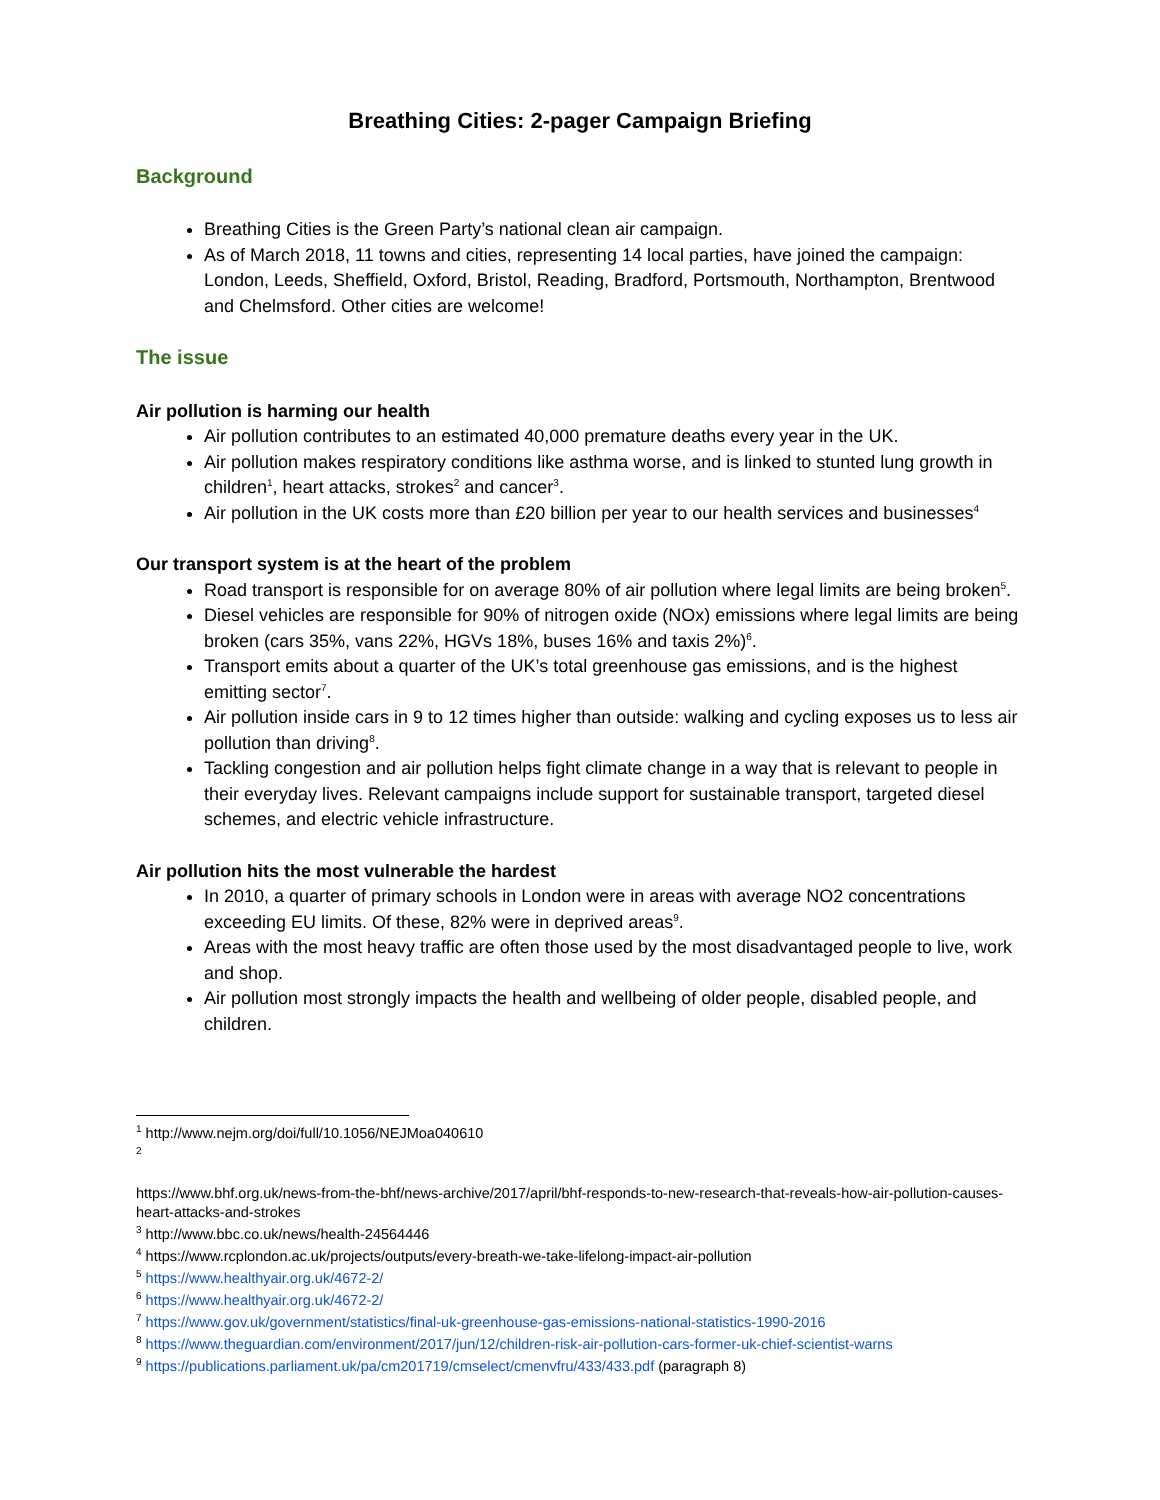Breathing Cities: 2-pager Campaign Briefing
Background
Breathing Cities is the Green Party’s national clean air campaign.
As of March 2018, 11 towns and cities, representing 14 local parties, have joined the campaign: London, Leeds, Sheffield, Oxford, Bristol, Reading, Bradford, Portsmouth, Northampton, Brentwood and Chelmsford. Other cities are welcome!
The issue
Air pollution is harming our health
Air pollution contributes to an estimated 40,000 premature deaths every year in the UK.
Air pollution makes respiratory conditions like asthma worse, and is linked to stunted lung growth in children<sup>1</sup>, heart attacks, strokes<sup>2</sup> and cancer<sup>3</sup>.
Air pollution in the UK costs more than £20 billion per year to our health services and businesses<sup>4</sup>
Our transport system is at the heart of the problem
Road transport is responsible for on average 80% of air pollution where legal limits are being broken<sup>5</sup>.
Diesel vehicles are responsible for 90% of nitrogen oxide (NOx) emissions where legal limits are being broken (cars 35%, vans 22%, HGVs 18%, buses 16% and taxis 2%)<sup>6</sup>.
Transport emits about a quarter of the UK’s total greenhouse gas emissions, and is the highest emitting sector<sup>7</sup>.
Air pollution inside cars in 9 to 12 times higher than outside: walking and cycling exposes us to less air pollution than driving<sup>8</sup>.
Tackling congestion and air pollution helps fight climate change in a way that is relevant to people in their everyday lives. Relevant campaigns include support for sustainable transport, targeted diesel schemes, and electric vehicle infrastructure.
Air pollution hits the most vulnerable the hardest
In 2010, a quarter of primary schools in London were in areas with average NO2 concentrations exceeding EU limits. Of these, 82% were in deprived areas<sup>9</sup>.
Areas with the most heavy traffic are often those used by the most disadvantaged people to live, work and shop.
Air pollution most strongly impacts the health and wellbeing of older people, disabled people, and children.
<sup>1</sup> http://www.nejm.org/doi/full/10.1056/NEJMoa040610
<sup>2</sup>
https://www.bhf.org.uk/news-from-the-bhf/news-archive/2017/april/bhf-responds-to-new-research-that-reveals-how-air-pollution-causes-heart-attacks-and-strokes
<sup>3</sup> http://www.bbc.co.uk/news/health-24564446
<sup>4</sup> https://www.rcplondon.ac.uk/projects/outputs/every-breath-we-take-lifelong-impact-air-pollution
<sup>5</sup> https://www.healthyair.org.uk/4672-2/
<sup>6</sup> https://www.healthyair.org.uk/4672-2/
<sup>7</sup> https://www.gov.uk/government/statistics/final-uk-greenhouse-gas-emissions-national-statistics-1990-2016
<sup>8</sup> https://www.theguardian.com/environment/2017/jun/12/children-risk-air-pollution-cars-former-uk-chief-scientist-warns
<sup>9</sup> https://publications.parliament.uk/pa/cm201719/cmselect/cmenvfru/433/433.pdf (paragraph 8)